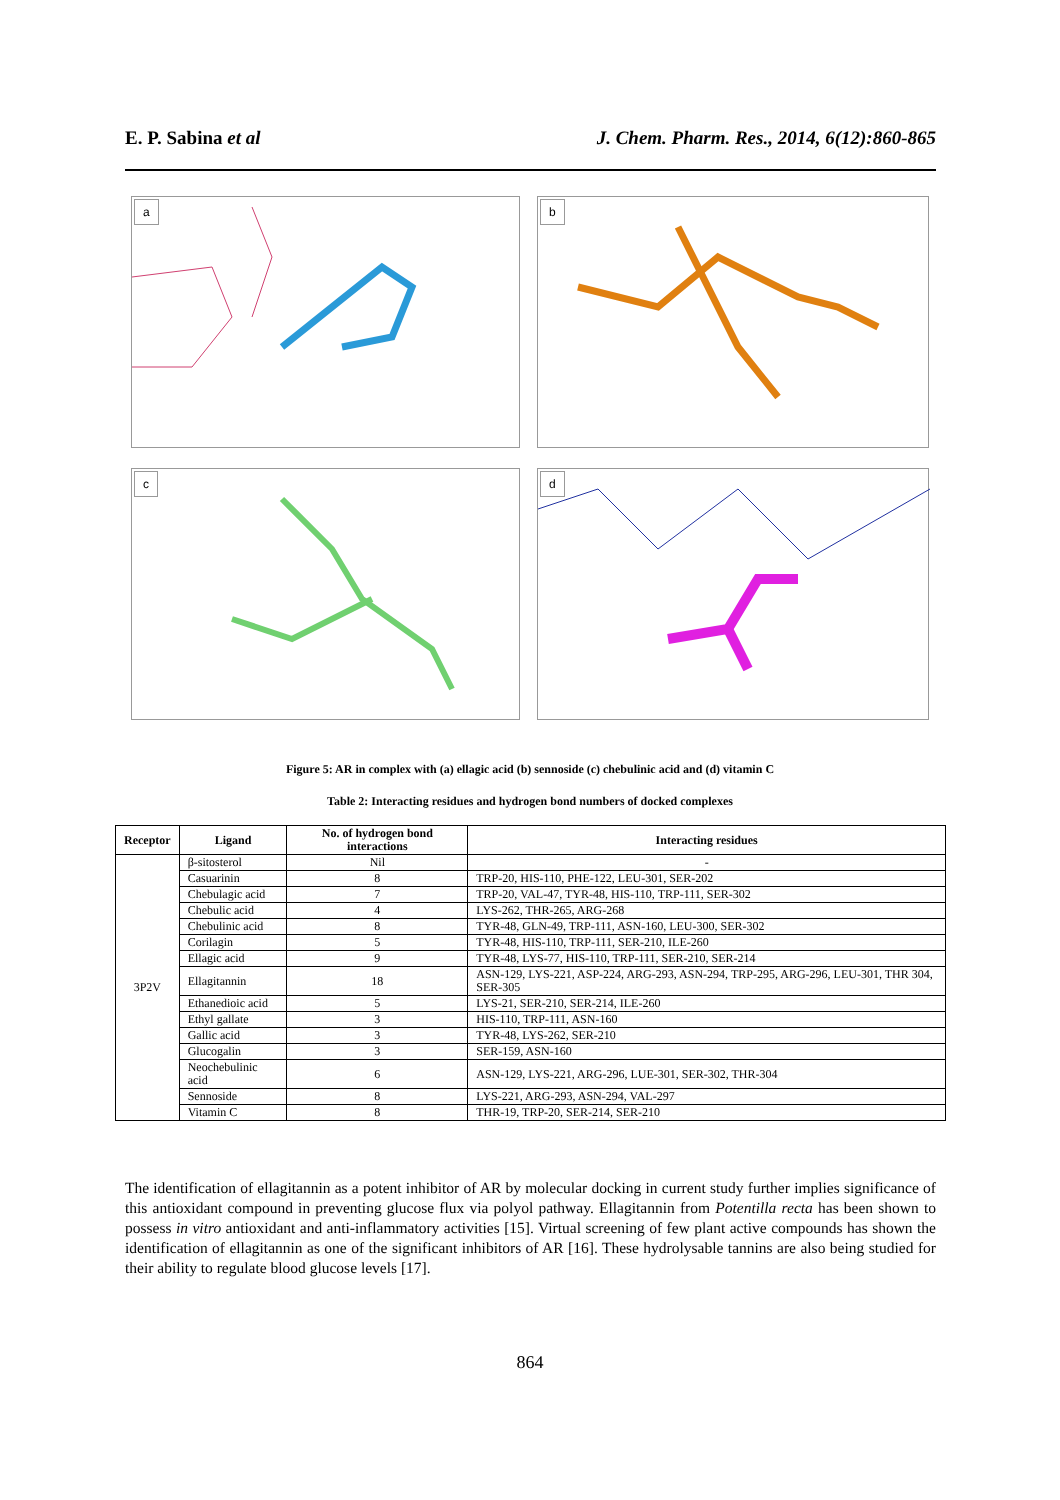E. P. Sabina et al J. Chem. Pharm. Res., 2014, 6(12):860-865
a
b
c
d
Figure 5: AR in complex with (a) ellagic acid (b) sennoside (c) chebulinic acid and (d) vitamin C
Table 2: Interacting residues and hydrogen bond numbers of docked complexes
| Receptor | Ligand | No. of hydrogen bond interactions | Interacting residues |
| --- | --- | --- | --- |
| 3P2V | β-sitosterol | Nil | - |
| | Casuarinin | 8 | TRP-20, HIS-110, PHE-122, LEU-301, SER-202 |
| | Chebulagic acid | 7 | TRP-20, VAL-47, TYR-48, HIS-110, TRP-111, SER-302 |
| | Chebulic acid | 4 | LYS-262, THR-265, ARG-268 |
| | Chebulinic acid | 8 | TYR-48, GLN-49, TRP-111, ASN-160, LEU-300, SER-302 |
| | Corilagin | 5 | TYR-48, HIS-110, TRP-111, SER-210, ILE-260 |
| | Ellagic acid | 9 | TYR-48, LYS-77, HIS-110, TRP-111, SER-210, SER-214 |
| | Ellagitannin | 18 | ASN-129, LYS-221, ASP-224, ARG-293, ASN-294, TRP-295, ARG-296, LEU-301, THR 304, SER-305 |
| | Ethanedioic acid | 5 | LYS-21, SER-210, SER-214, ILE-260 |
| | Ethyl gallate | 3 | HIS-110, TRP-111, ASN-160 |
| | Gallic acid | 3 | TYR-48, LYS-262, SER-210 |
| | Glucogalin | 3 | SER-159, ASN-160 |
| | Neochebulinic acid | 6 | ASN-129, LYS-221, ARG-296, LUE-301, SER-302, THR-304 |
| | Sennoside | 8 | LYS-221, ARG-293, ASN-294, VAL-297 |
| | Vitamin C | 8 | THR-19, TRP-20, SER-214, SER-210 |
The identification of ellagitannin as a potent inhibitor of AR by molecular docking in current study further implies significance of this antioxidant compound in preventing glucose flux via polyol pathway. Ellagitannin from Potentilla recta has been shown to possess in vitro antioxidant and anti-inflammatory activities [15]. Virtual screening of few plant active compounds has shown the identification of ellagitannin as one of the significant inhibitors of AR [16]. These hydrolysable tannins are also being studied for their ability to regulate blood glucose levels [17].
864